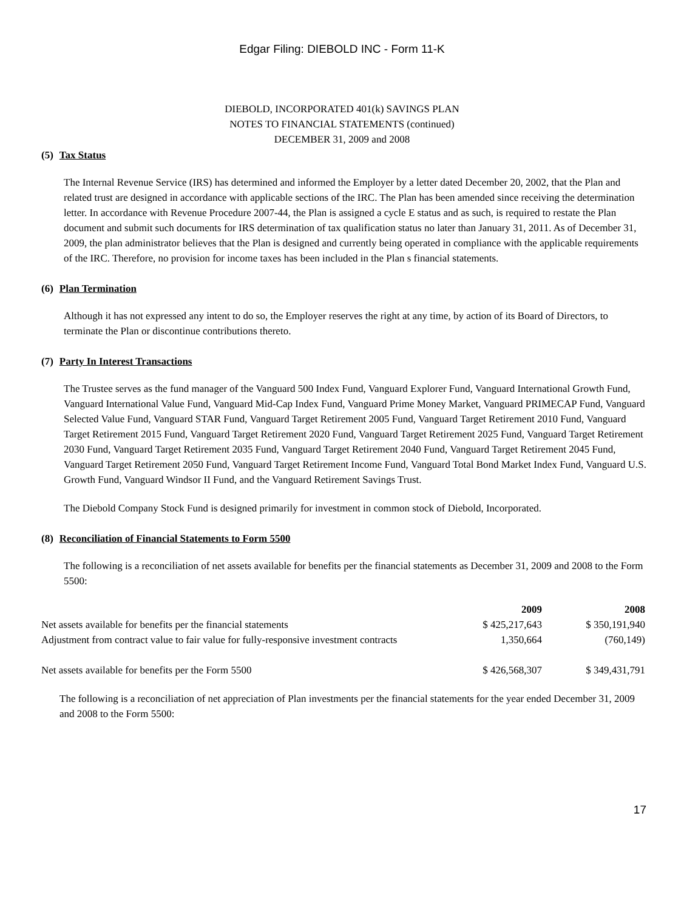Edgar Filing: DIEBOLD INC - Form 11-K
DIEBOLD, INCORPORATED 401(k) SAVINGS PLAN
NOTES TO FINANCIAL STATEMENTS (continued)
DECEMBER 31, 2009 and 2008
(5) Tax Status
The Internal Revenue Service (IRS) has determined and informed the Employer by a letter dated December 20, 2002, that the Plan and related trust are designed in accordance with applicable sections of the IRC. The Plan has been amended since receiving the determination letter. In accordance with Revenue Procedure 2007-44, the Plan is assigned a cycle E status and as such, is required to restate the Plan document and submit such documents for IRS determination of tax qualification status no later than January 31, 2011. As of December 31, 2009, the plan administrator believes that the Plan is designed and currently being operated in compliance with the applicable requirements of the IRC. Therefore, no provision for income taxes has been included in the Plan s financial statements.
(6) Plan Termination
Although it has not expressed any intent to do so, the Employer reserves the right at any time, by action of its Board of Directors, to terminate the Plan or discontinue contributions thereto.
(7) Party In Interest Transactions
The Trustee serves as the fund manager of the Vanguard 500 Index Fund, Vanguard Explorer Fund, Vanguard International Growth Fund, Vanguard International Value Fund, Vanguard Mid-Cap Index Fund, Vanguard Prime Money Market, Vanguard PRIMECAP Fund, Vanguard Selected Value Fund, Vanguard STAR Fund, Vanguard Target Retirement 2005 Fund, Vanguard Target Retirement 2010 Fund, Vanguard Target Retirement 2015 Fund, Vanguard Target Retirement 2020 Fund, Vanguard Target Retirement 2025 Fund, Vanguard Target Retirement 2030 Fund, Vanguard Target Retirement 2035 Fund, Vanguard Target Retirement 2040 Fund, Vanguard Target Retirement 2045 Fund, Vanguard Target Retirement 2050 Fund, Vanguard Target Retirement Income Fund, Vanguard Total Bond Market Index Fund, Vanguard U.S. Growth Fund, Vanguard Windsor II Fund, and the Vanguard Retirement Savings Trust.
The Diebold Company Stock Fund is designed primarily for investment in common stock of Diebold, Incorporated.
(8) Reconciliation of Financial Statements to Form 5500
The following is a reconciliation of net assets available for benefits per the financial statements as December 31, 2009 and 2008 to the Form 5500:
| | 2009 | 2008 |
| --- | --- | --- |
| Net assets available for benefits per the financial statements | $ 425,217,643 | $ 350,191,940 |
| Adjustment from contract value to fair value for fully-responsive investment contracts | 1,350,664 | (760,149) |
| Net assets available for benefits per the Form 5500 | $ 426,568,307 | $ 349,431,791 |
The following is a reconciliation of net appreciation of Plan investments per the financial statements for the year ended December 31, 2009 and 2008 to the Form 5500:
17